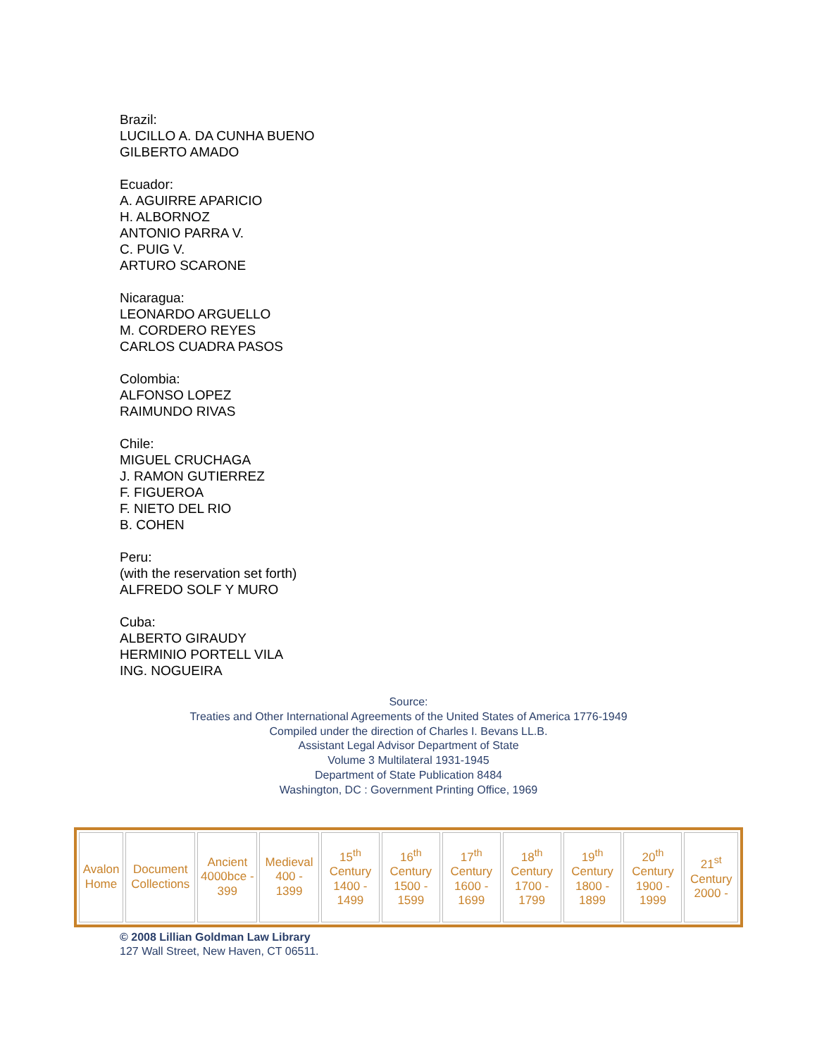Brazil:
LUCILLO A. DA CUNHA BUENO
GILBERTO AMADO
Ecuador:
A. AGUIRRE APARICIO
H. ALBORNOZ
ANTONIO PARRA V.
C. PUIG V.
ARTURO SCARONE
Nicaragua:
LEONARDO ARGUELLO
M. CORDERO REYES
CARLOS CUADRA PASOS
Colombia:
ALFONSO LOPEZ
RAIMUNDO RIVAS
Chile:
MIGUEL CRUCHAGA
J. RAMON GUTIERREZ
F. FIGUEROA
F. NIETO DEL RIO
B. COHEN
Peru:
(with the reservation set forth)
ALFREDO SOLF Y MURO
Cuba:
ALBERTO GIRAUDY
HERMINIO PORTELL VILA
ING. NOGUEIRA
Source:
Treaties and Other International Agreements of the United States of America 1776-1949
Compiled under the direction of Charles I. Bevans LL.B.
Assistant Legal Advisor Department of State
Volume 3 Multilateral 1931-1945
Department of State Publication 8484
Washington, DC : Government Printing Office, 1969
| Avalon Home | Document Collections | Ancient 4000bce - 399 | Medieval 400 - 1399 | 15<sup>th</sup> Century 1400 - 1499 | 16<sup>th</sup> Century 1500 - 1599 | 17<sup>th</sup> Century 1600 - 1699 | 18<sup>th</sup> Century 1700 - 1799 | 19<sup>th</sup> Century 1800 - 1899 | 20<sup>th</sup> Century 1900 - 1999 | 21<sup>st</sup> Century 2000 - |
© 2008 Lillian Goldman Law Library
127 Wall Street, New Haven, CT 06511.